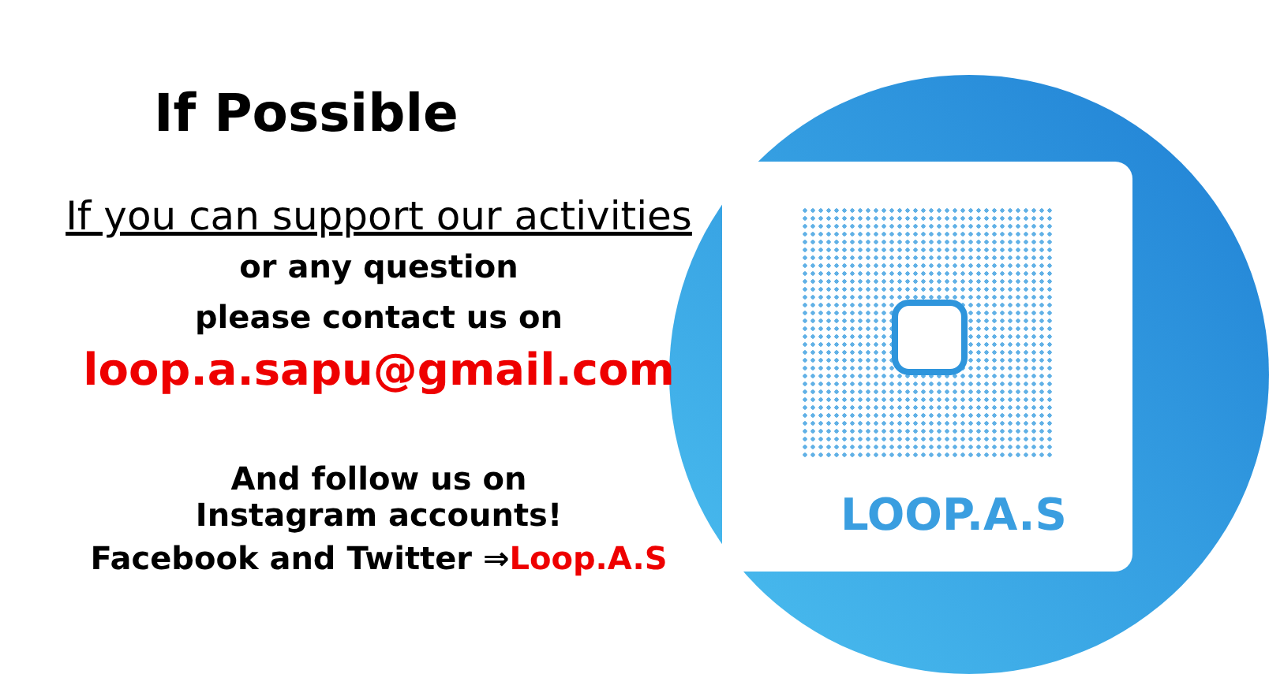If Possible
If you can support our activities
or any question
please contact us on
loop.a.sapu@gmail.com
And follow us on
Instagram accounts!
Facebook and Twitter ⇒Loop.A.S
LOOP.A.S